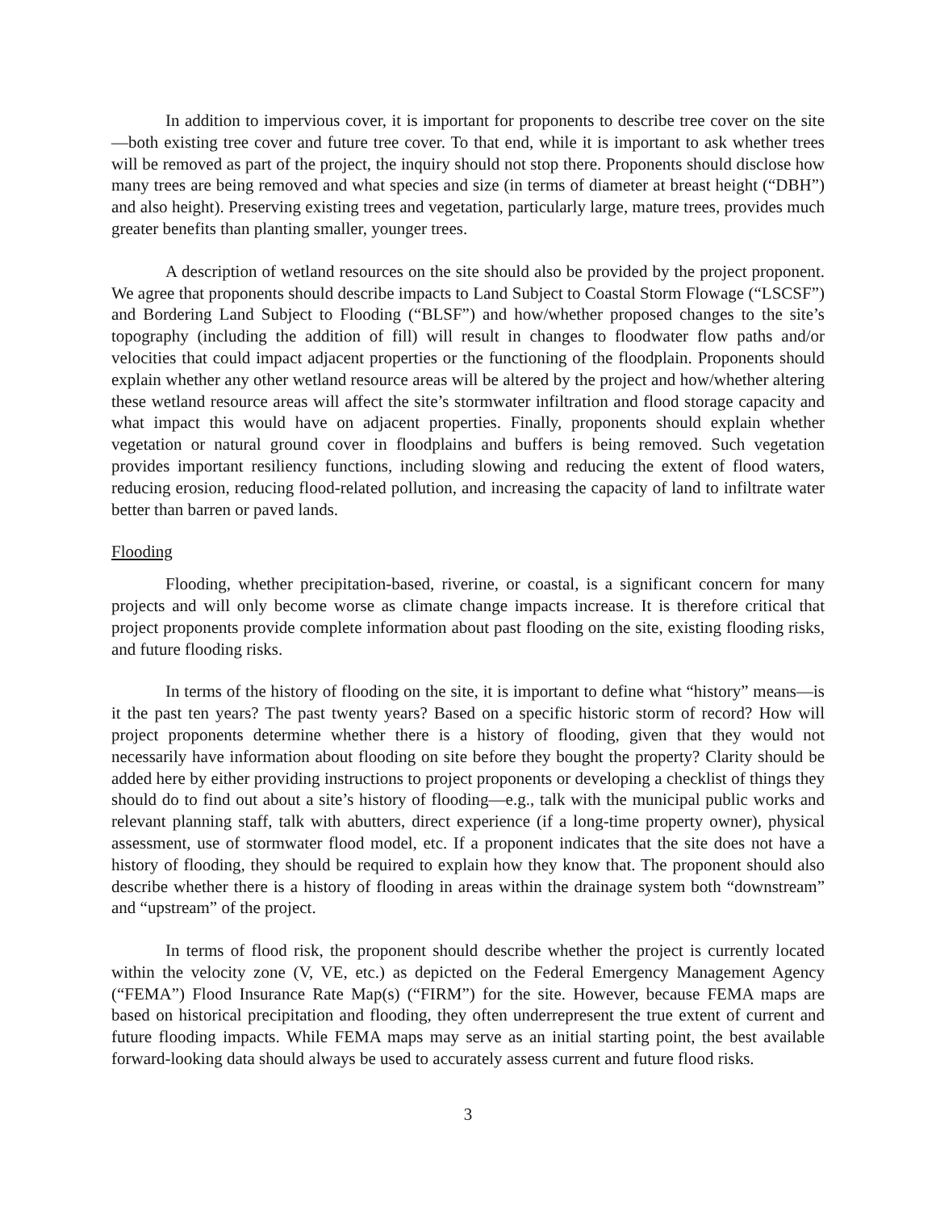In addition to impervious cover, it is important for proponents to describe tree cover on the site—both existing tree cover and future tree cover. To that end, while it is important to ask whether trees will be removed as part of the project, the inquiry should not stop there. Proponents should disclose how many trees are being removed and what species and size (in terms of diameter at breast height (“DBH”) and also height). Preserving existing trees and vegetation, particularly large, mature trees, provides much greater benefits than planting smaller, younger trees.
A description of wetland resources on the site should also be provided by the project proponent. We agree that proponents should describe impacts to Land Subject to Coastal Storm Flowage (“LSCSF”) and Bordering Land Subject to Flooding (“BLSF”) and how/whether proposed changes to the site’s topography (including the addition of fill) will result in changes to floodwater flow paths and/or velocities that could impact adjacent properties or the functioning of the floodplain. Proponents should explain whether any other wetland resource areas will be altered by the project and how/whether altering these wetland resource areas will affect the site’s stormwater infiltration and flood storage capacity and what impact this would have on adjacent properties. Finally, proponents should explain whether vegetation or natural ground cover in floodplains and buffers is being removed. Such vegetation provides important resiliency functions, including slowing and reducing the extent of flood waters, reducing erosion, reducing flood-related pollution, and increasing the capacity of land to infiltrate water better than barren or paved lands.
Flooding
Flooding, whether precipitation-based, riverine, or coastal, is a significant concern for many projects and will only become worse as climate change impacts increase. It is therefore critical that project proponents provide complete information about past flooding on the site, existing flooding risks, and future flooding risks.
In terms of the history of flooding on the site, it is important to define what “history” means—is it the past ten years? The past twenty years? Based on a specific historic storm of record? How will project proponents determine whether there is a history of flooding, given that they would not necessarily have information about flooding on site before they bought the property? Clarity should be added here by either providing instructions to project proponents or developing a checklist of things they should do to find out about a site’s history of flooding—e.g., talk with the municipal public works and relevant planning staff, talk with abutters, direct experience (if a long-time property owner), physical assessment, use of stormwater flood model, etc. If a proponent indicates that the site does not have a history of flooding, they should be required to explain how they know that. The proponent should also describe whether there is a history of flooding in areas within the drainage system both “downstream” and “upstream” of the project.
In terms of flood risk, the proponent should describe whether the project is currently located within the velocity zone (V, VE, etc.) as depicted on the Federal Emergency Management Agency (“FEMA”) Flood Insurance Rate Map(s) (“FIRM”) for the site. However, because FEMA maps are based on historical precipitation and flooding, they often underrepresent the true extent of current and future flooding impacts. While FEMA maps may serve as an initial starting point, the best available forward-looking data should always be used to accurately assess current and future flood risks.
3